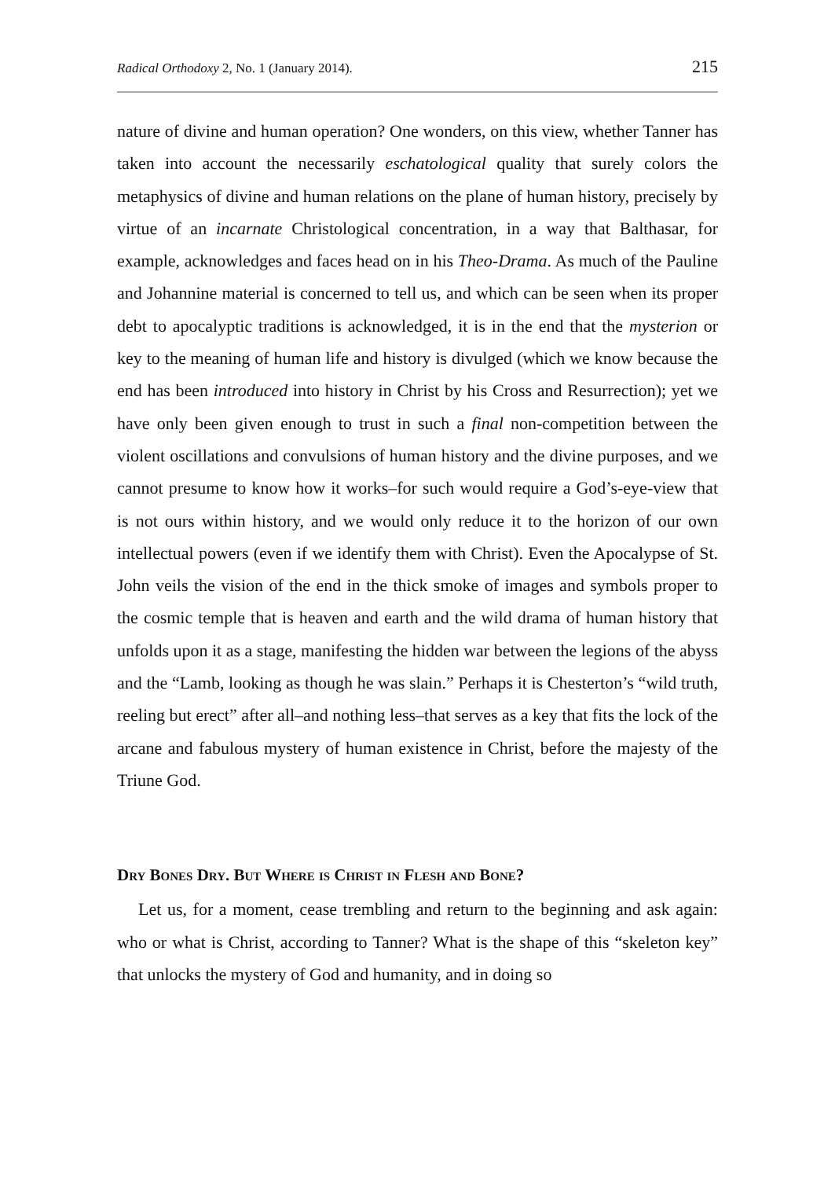Radical Orthodoxy 2, No. 1 (January 2014). 215
nature of divine and human operation? One wonders, on this view, whether Tanner has taken into account the necessarily eschatological quality that surely colors the metaphysics of divine and human relations on the plane of human history, precisely by virtue of an incarnate Christological concentration, in a way that Balthasar, for example, acknowledges and faces head on in his Theo-Drama. As much of the Pauline and Johannine material is concerned to tell us, and which can be seen when its proper debt to apocalyptic traditions is acknowledged, it is in the end that the mysterion or key to the meaning of human life and history is divulged (which we know because the end has been introduced into history in Christ by his Cross and Resurrection); yet we have only been given enough to trust in such a final non-competition between the violent oscillations and convulsions of human history and the divine purposes, and we cannot presume to know how it works–for such would require a God’s-eye-view that is not ours within history, and we would only reduce it to the horizon of our own intellectual powers (even if we identify them with Christ). Even the Apocalypse of St. John veils the vision of the end in the thick smoke of images and symbols proper to the cosmic temple that is heaven and earth and the wild drama of human history that unfolds upon it as a stage, manifesting the hidden war between the legions of the abyss and the “Lamb, looking as though he was slain.” Perhaps it is Chesterton’s “wild truth, reeling but erect” after all–and nothing less–that serves as a key that fits the lock of the arcane and fabulous mystery of human existence in Christ, before the majesty of the Triune God.
Dry Bones Dry. But Where is Christ in Flesh and Bone?
Let us, for a moment, cease trembling and return to the beginning and ask again: who or what is Christ, according to Tanner? What is the shape of this “skeleton key” that unlocks the mystery of God and humanity, and in doing so